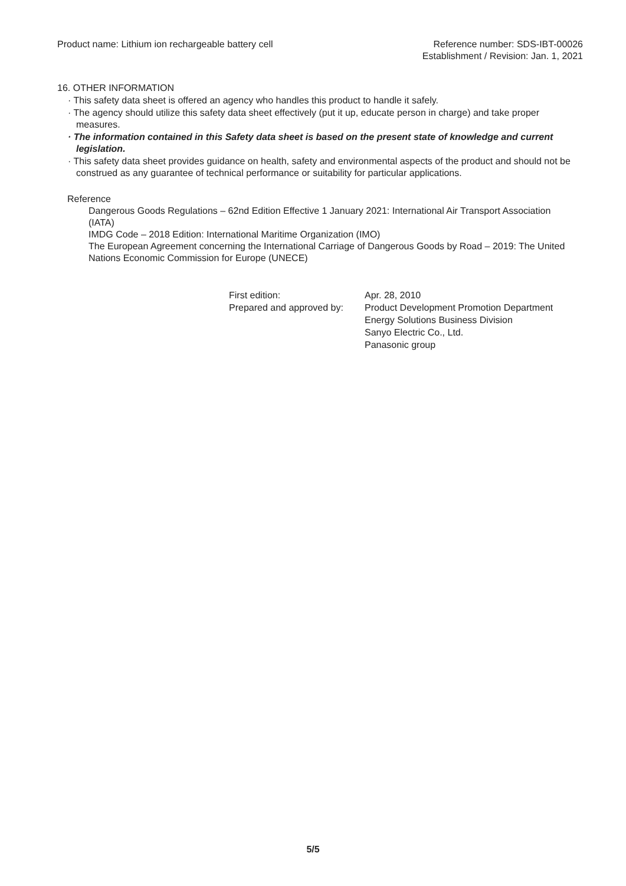Product name: Lithium ion rechargeable battery cell
Reference number: SDS-IBT-00026
Establishment / Revision: Jan. 1, 2021
16. OTHER INFORMATION
· This safety data sheet is offered an agency who handles this product to handle it safely.
· The agency should utilize this safety data sheet effectively (put it up, educate person in charge) and take proper measures.
· The information contained in this Safety data sheet is based on the present state of knowledge and current legislation.
· This safety data sheet provides guidance on health, safety and environmental aspects of the product and should not be construed as any guarantee of technical performance or suitability for particular applications.
Reference
Dangerous Goods Regulations – 62nd Edition Effective 1 January 2021: International Air Transport Association (IATA)
IMDG Code – 2018 Edition: International Maritime Organization (IMO)
The European Agreement concerning the International Carriage of Dangerous Goods by Road – 2019: The United Nations Economic Commission for Europe (UNECE)
First edition:
Apr. 28, 2010
Prepared and approved by:
Product Development Promotion Department
Energy Solutions Business Division
Sanyo Electric Co., Ltd.
Panasonic group
5/5